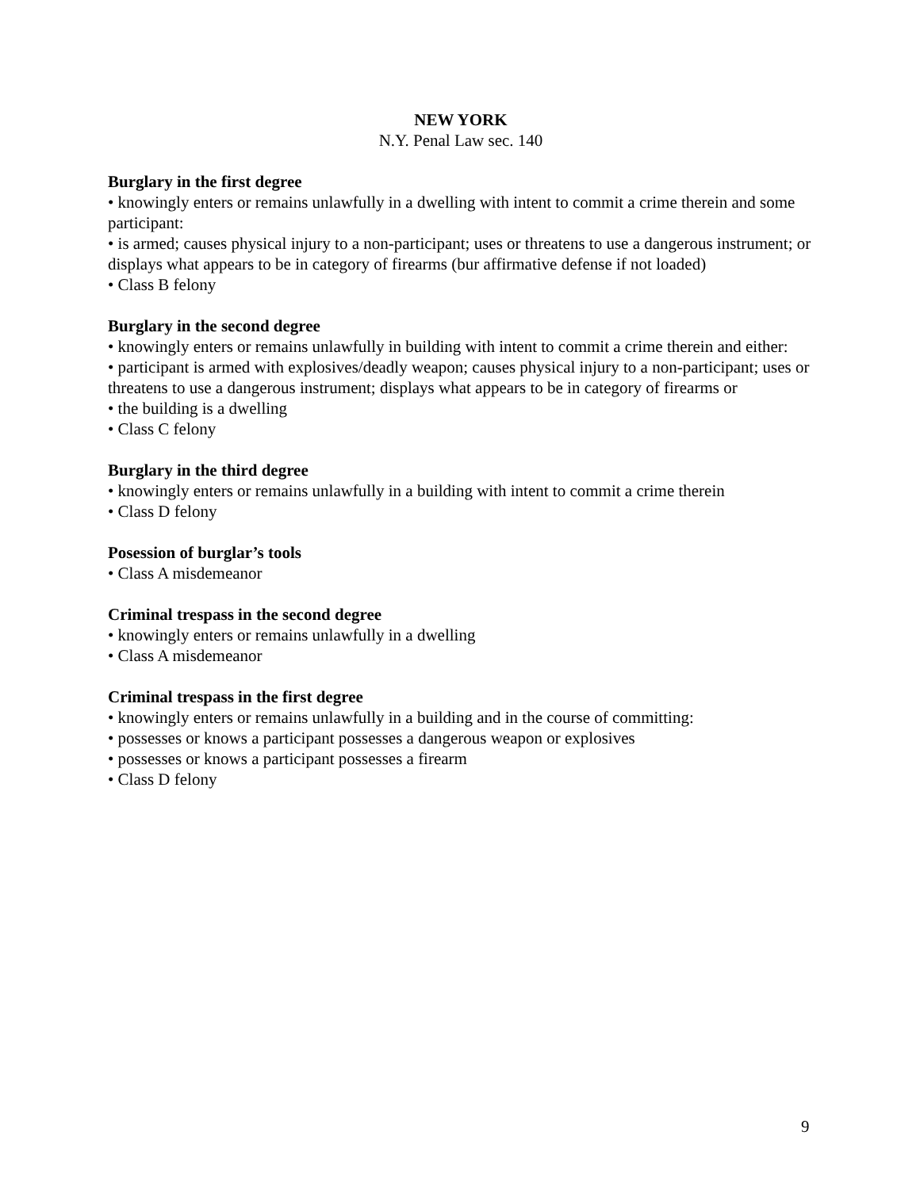NEW YORK
N.Y. Penal Law sec. 140
Burglary in the first degree
• knowingly enters or remains unlawfully in a dwelling with intent to commit a crime therein and some participant:
• is armed; causes physical injury to a non-participant; uses or threatens to use a dangerous instrument; or displays what appears to be in category of firearms (bur affirmative defense if not loaded)
• Class B felony
Burglary in the second degree
• knowingly enters or remains unlawfully in building with intent to commit a crime therein and either:
• participant is armed with explosives/deadly weapon; causes physical injury to a non-participant; uses or threatens to use a dangerous instrument; displays what appears to be in category of firearms or
• the building is a dwelling
• Class C felony
Burglary in the third degree
• knowingly enters or remains unlawfully in a building with intent to commit a crime therein
• Class D felony
Posession of burglar’s tools
• Class A misdemeanor
Criminal trespass in the second degree
• knowingly enters or remains unlawfully in a dwelling
• Class A misdemeanor
Criminal trespass in the first degree
• knowingly enters or remains unlawfully in a building and in the course of committing:
• possesses or knows a participant possesses a dangerous weapon or explosives
• possesses or knows a participant possesses a firearm
• Class D felony
9